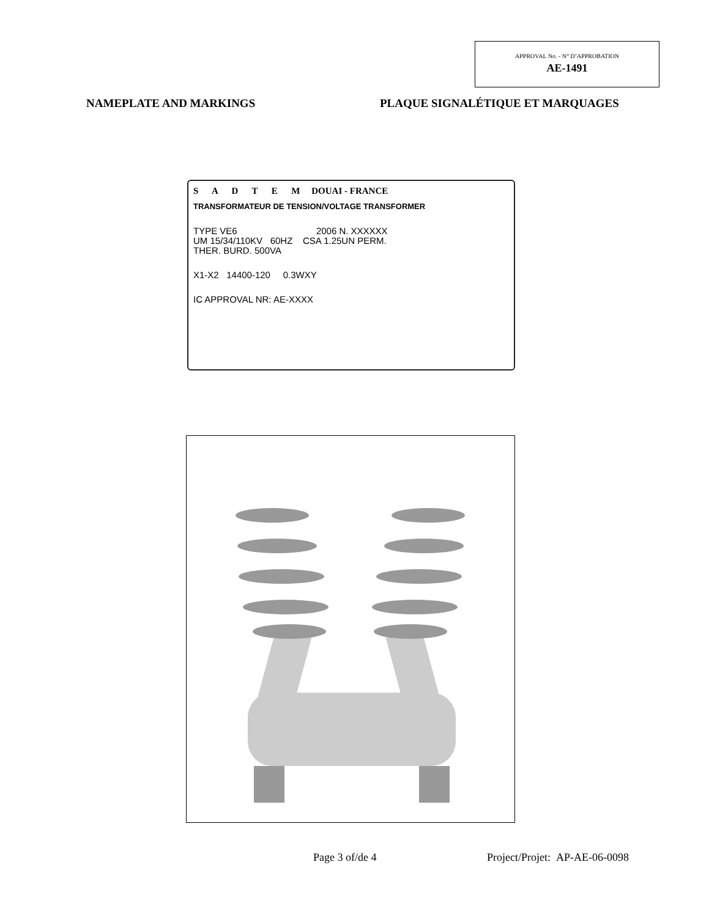APPROVAL No. - N° D’APPROBATION
AE-1491
NAMEPLATE AND MARKINGS
PLAQUE SIGNALÉTIQUE ET MARQUAGES
S A D T E M DOUAI - FRANCE
TRANSFORMATEUR DE TENSION/VOLTAGE TRANSFORMER
TYPE VE6 2006 N. XXXXXX
UM 15/34/110KV 60HZ CSA 1.25UN PERM.
THER. BURD. 500VA
X1-X2 14400-120 0.3WXY
IC APPROVAL NR: AE-XXXX
Page 3 of/de 4 Project/Projet: AP-AE-06-0098